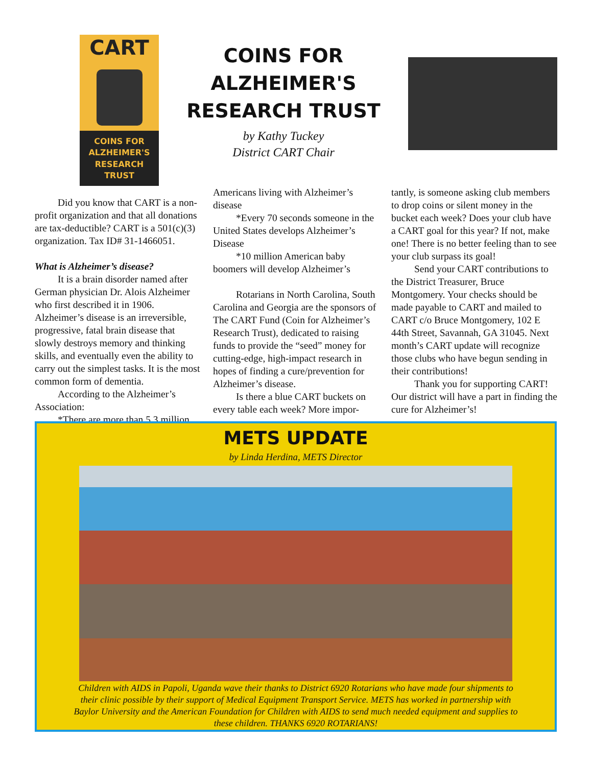CART
COINS FOR
ALZHEIMER'S
RESEARCH TRUST
COINS FOR
ALZHEIMER'S
RESEARCH TRUST
by Kathy Tuckey
District CART Chair
Did you know that CART is a non-profit organization and that all donations are tax-deductible? CART is a 501(c)(3) organization. Tax ID# 31-1466051.
What is Alzheimer’s disease?
It is a brain disorder named after German physician Dr. Alois Alzheimer who first described it in 1906. Alzheimer’s disease is an irreversible, progressive, fatal brain disease that slowly destroys memory and thinking skills, and eventually even the ability to carry out the simplest tasks. It is the most common form of dementia.
According to the Alzheimer’s Association:
*There are more than 5.3 million
Americans living with Alzheimer’s disease
*Every 70 seconds someone in the United States develops Alzheimer’s Disease
*10 million American baby boomers will develop Alzheimer’s
Rotarians in North Carolina, South Carolina and Georgia are the sponsors of The CART Fund (Coin for Alzheimer’s Research Trust), dedicated to raising funds to provide the “seed” money for cutting-edge, high-impact research in hopes of finding a cure/prevention for Alzheimer’s disease.
Is there a blue CART buckets on every table each week? More impor-
tantly, is someone asking club members to drop coins or silent money in the bucket each week? Does your club have a CART goal for this year? If not, make one! There is no better feeling than to see your club surpass its goal!
Send your CART contributions to the District Treasurer, Bruce Montgomery. Your checks should be made payable to CART and mailed to CART c/o Bruce Montgomery, 102 E 44th Street, Savannah, GA 31045. Next month’s CART update will recognize those clubs who have begun sending in their contributions!
Thank you for supporting CART! Our district will have a part in finding the cure for Alzheimer’s!
METS UPDATE
by Linda Herdina, METS Director
Children with AIDS in Papoli, Uganda wave their thanks to District 6920 Rotarians who have made four shipments to their clinic possible by their support of Medical Equipment Transport Service. METS has worked in partnership with Baylor University and the American Foundation for Children with AIDS to send much needed equipment and supplies to these children. THANKS 6920 ROTARIANS!